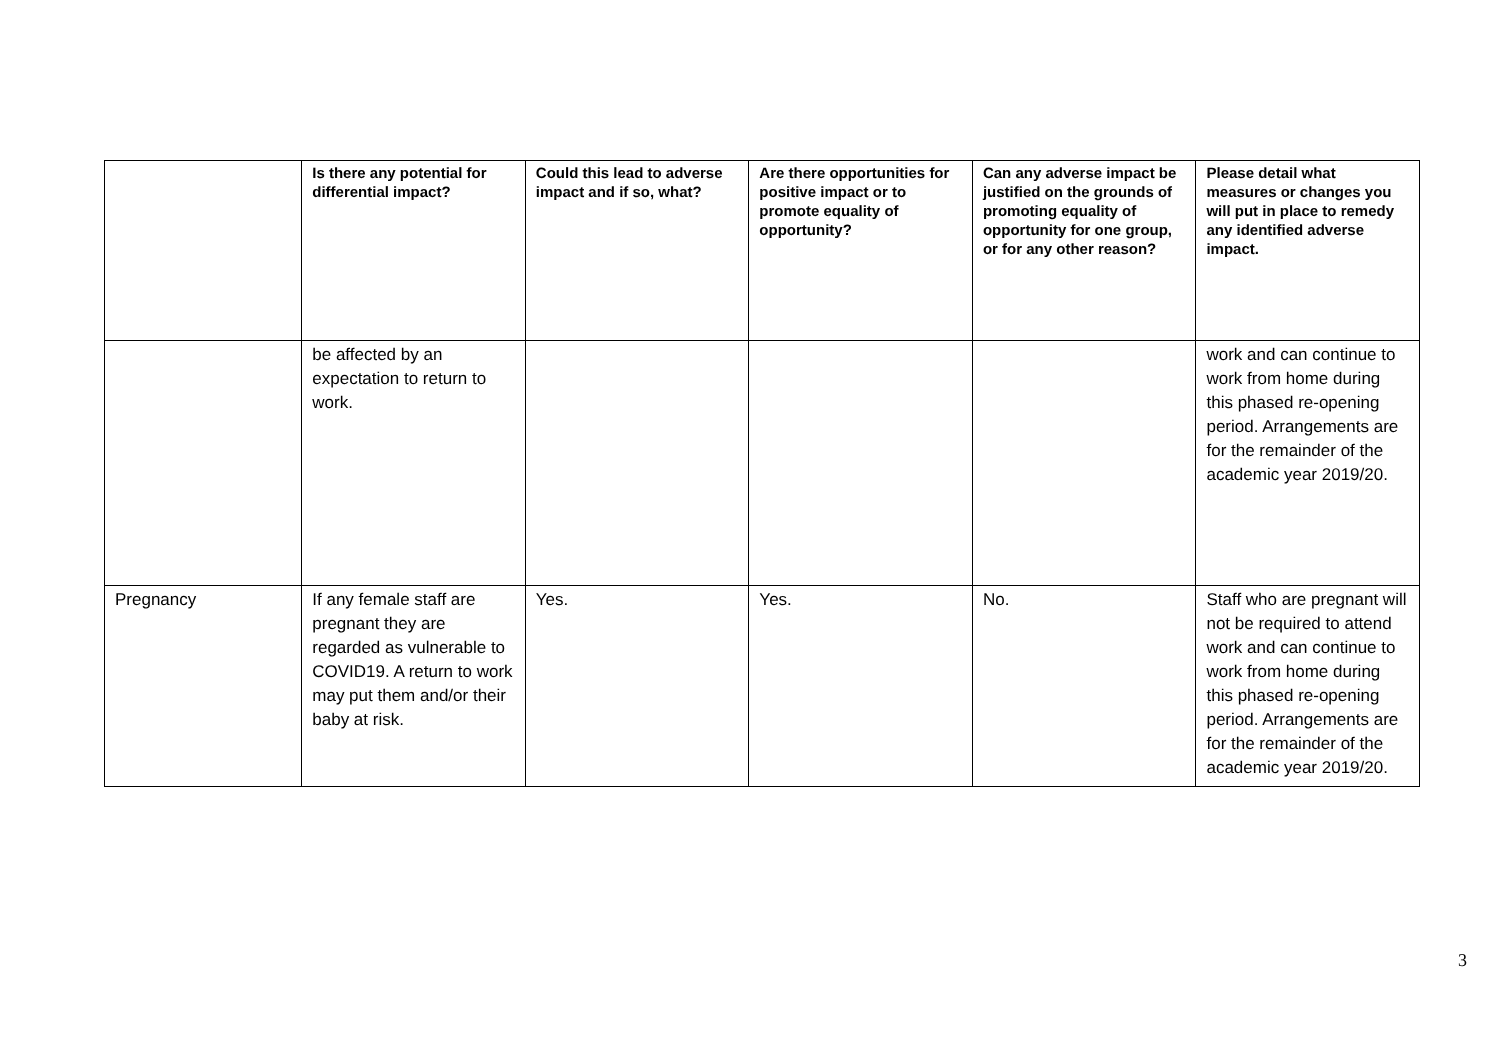| | Is there any potential for differential impact? | Could this lead to adverse impact and if so, what? | Are there opportunities for positive impact or to promote equality of opportunity? | Can any adverse impact be justified on the grounds of promoting equality of opportunity for one group, or for any other reason? | Please detail what measures or changes you will put in place to remedy any identified adverse impact. |
| --- | --- | --- | --- | --- | --- |
| | be affected by an expectation to return to work. | | | | work and can continue to work from home during this phased re-opening period. Arrangements are for the remainder of the academic year 2019/20. |
| Pregnancy | If any female staff are pregnant they are regarded as vulnerable to COVID19. A return to work may put them and/or their baby at risk. | Yes. | Yes. | No. | Staff who are pregnant will not be required to attend work and can continue to work from home during this phased re-opening period. Arrangements are for the remainder of the academic year 2019/20. |
3